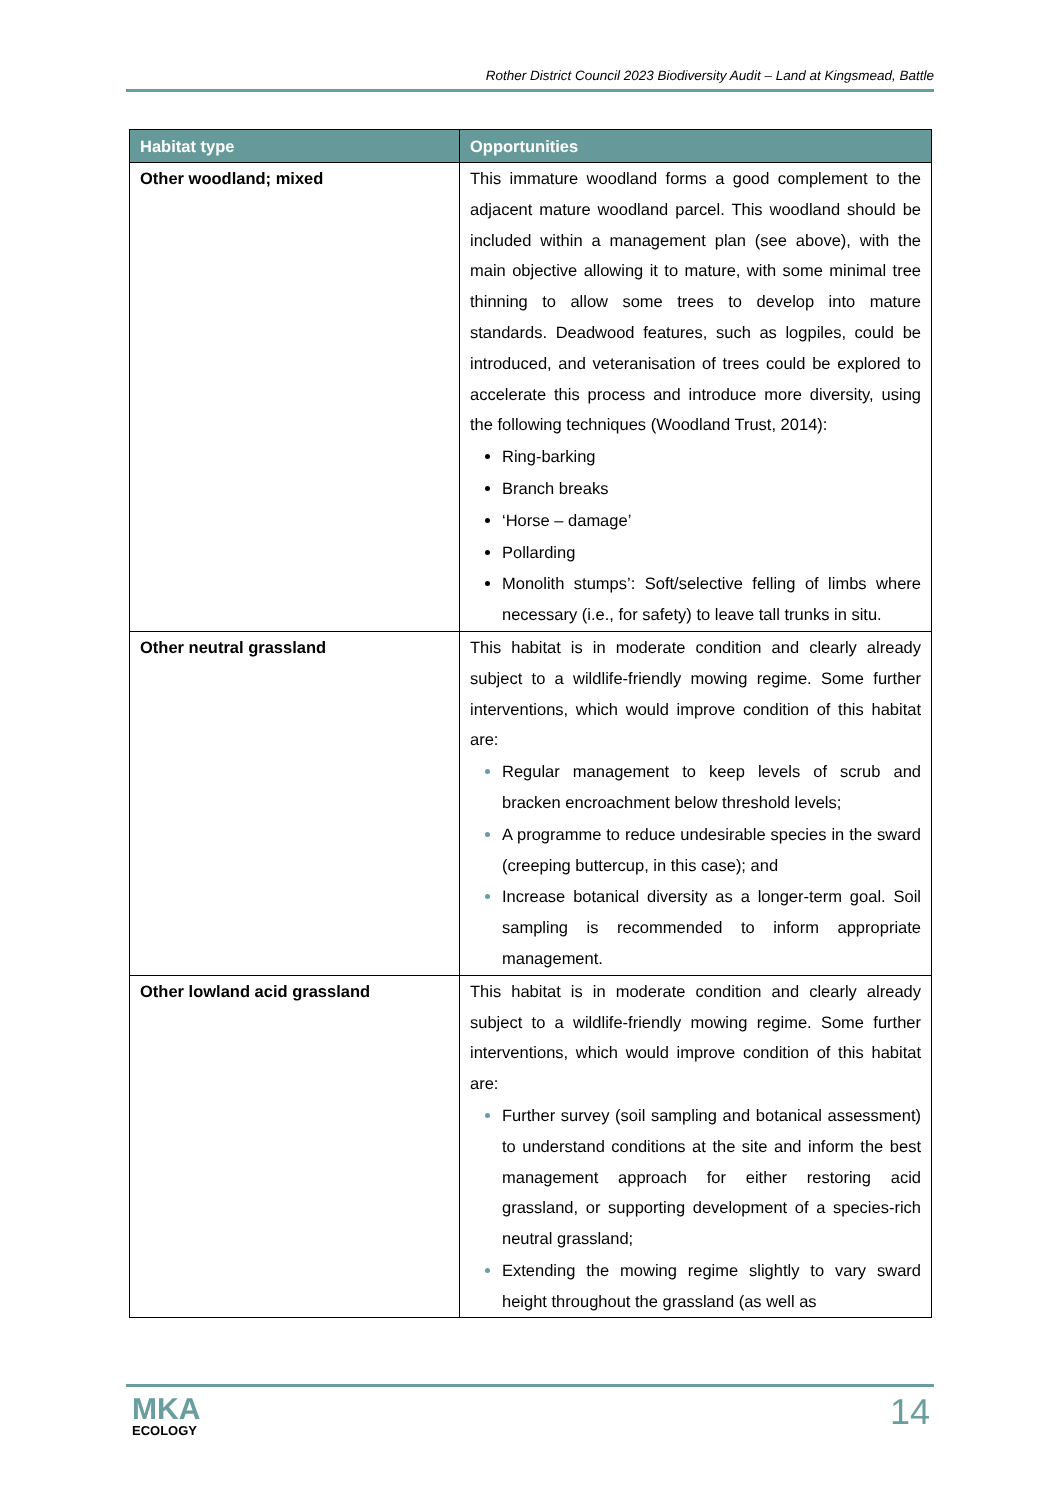Rother District Council 2023 Biodiversity Audit – Land at Kingsmead, Battle
| Habitat type | Opportunities |
| --- | --- |
| Other woodland; mixed | This immature woodland forms a good complement to the adjacent mature woodland parcel. This woodland should be included within a management plan (see above), with the main objective allowing it to mature, with some minimal tree thinning to allow some trees to develop into mature standards. Deadwood features, such as logpiles, could be introduced, and veteranisation of trees could be explored to accelerate this process and introduce more diversity, using the following techniques (Woodland Trust, 2014): Ring-barking Branch breaks ‘Horse – damage’ Pollarding Monolith stumps’: Soft/selective felling of limbs where necessary (i.e., for safety) to leave tall trunks in situ. |
| Other neutral grassland | This habitat is in moderate condition and clearly already subject to a wildlife-friendly mowing regime. Some further interventions, which would improve condition of this habitat are: Regular management to keep levels of scrub and bracken encroachment below threshold levels; A programme to reduce undesirable species in the sward (creeping buttercup, in this case); and Increase botanical diversity as a longer-term goal. Soil sampling is recommended to inform appropriate management. |
| Other lowland acid grassland | This habitat is in moderate condition and clearly already subject to a wildlife-friendly mowing regime. Some further interventions, which would improve condition of this habitat are: Further survey (soil sampling and botanical assessment) to understand conditions at the site and inform the best management approach for either restoring acid grassland, or supporting development of a species-rich neutral grassland; Extending the mowing regime slightly to vary sward height throughout the grassland (as well as |
MKA
ECOLOGY
14